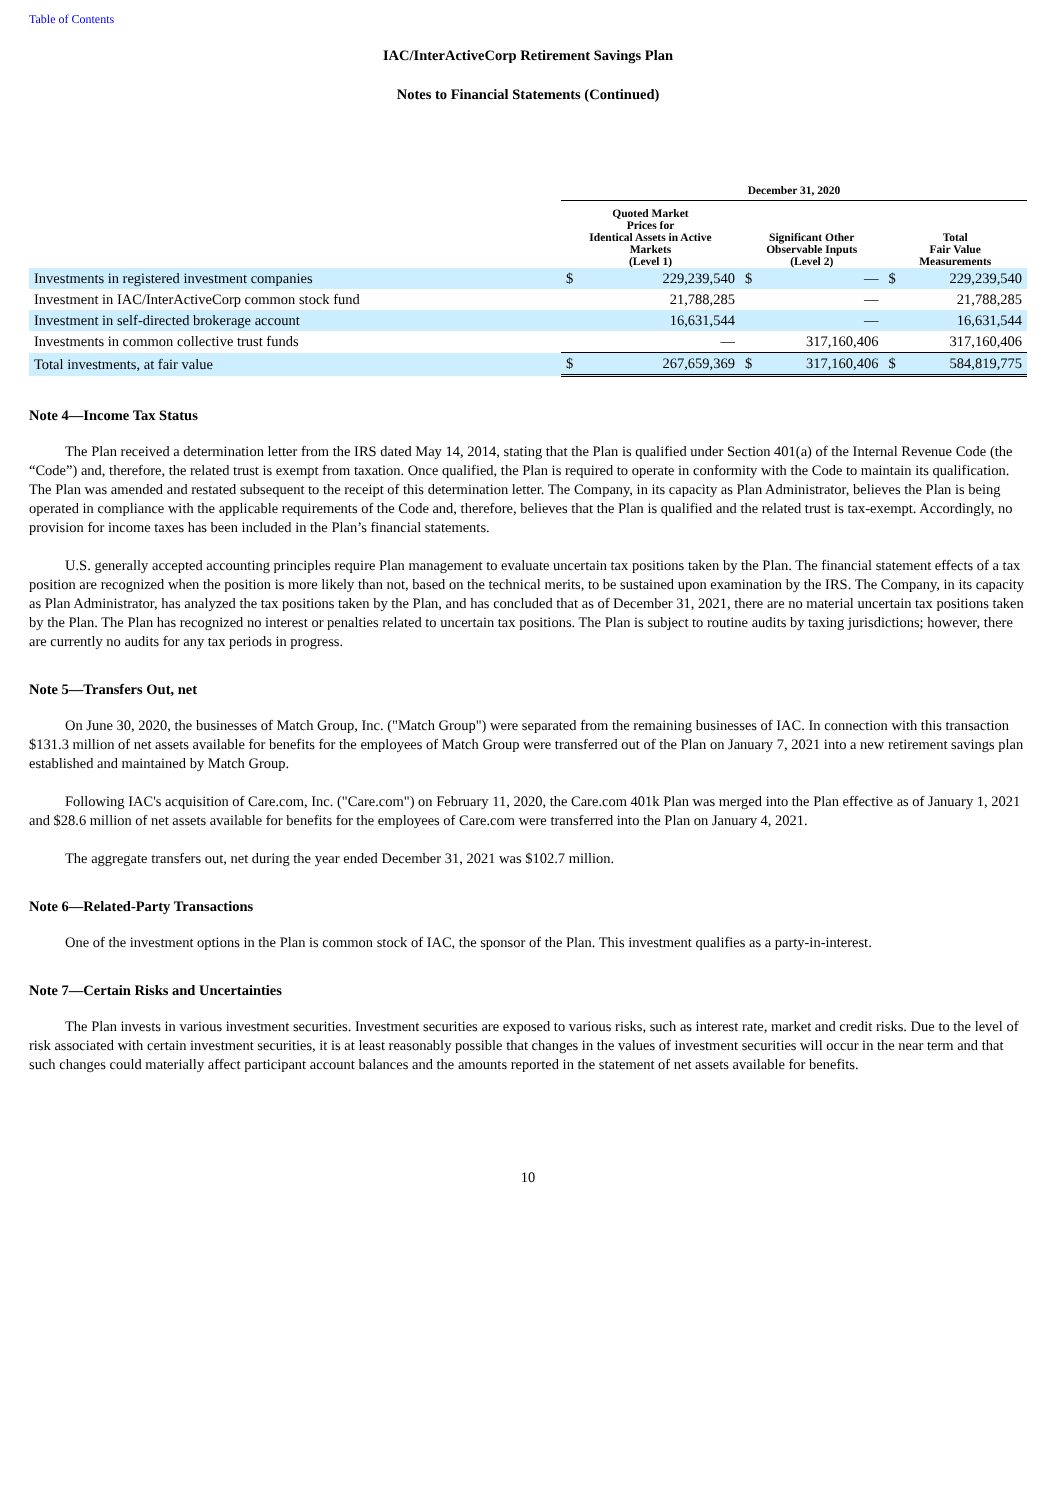Table of Contents
IAC/InterActiveCorp Retirement Savings Plan
Notes to Financial Statements (Continued)
| | December 31, 2020 | | | | | |
| --- | --- | --- | --- | --- | --- | --- |
| | Quoted Market Prices for Identical Assets in Active Markets (Level 1) | | Significant Other Observable Inputs (Level 2) | | Total Fair Value Measurements | |
| Investments in registered investment companies | $ | 229,239,540 | $ | — | $ | 229,239,540 |
| Investment in IAC/InterActiveCorp common stock fund | | 21,788,285 | | — | | 21,788,285 |
| Investment in self-directed brokerage account | | 16,631,544 | | — | | 16,631,544 |
| Investments in common collective trust funds | | — | | 317,160,406 | | 317,160,406 |
| Total investments, at fair value | $ | 267,659,369 | $ | 317,160,406 | $ | 584,819,775 |
Note 4—Income Tax Status
The Plan received a determination letter from the IRS dated May 14, 2014, stating that the Plan is qualified under Section 401(a) of the Internal Revenue Code (the “Code”) and, therefore, the related trust is exempt from taxation. Once qualified, the Plan is required to operate in conformity with the Code to maintain its qualification. The Plan was amended and restated subsequent to the receipt of this determination letter. The Company, in its capacity as Plan Administrator, believes the Plan is being operated in compliance with the applicable requirements of the Code and, therefore, believes that the Plan is qualified and the related trust is tax-exempt. Accordingly, no provision for income taxes has been included in the Plan’s financial statements.
U.S. generally accepted accounting principles require Plan management to evaluate uncertain tax positions taken by the Plan. The financial statement effects of a tax position are recognized when the position is more likely than not, based on the technical merits, to be sustained upon examination by the IRS. The Company, in its capacity as Plan Administrator, has analyzed the tax positions taken by the Plan, and has concluded that as of December 31, 2021, there are no material uncertain tax positions taken by the Plan. The Plan has recognized no interest or penalties related to uncertain tax positions. The Plan is subject to routine audits by taxing jurisdictions; however, there are currently no audits for any tax periods in progress.
Note 5—Transfers Out, net
On June 30, 2020, the businesses of Match Group, Inc. ("Match Group") were separated from the remaining businesses of IAC. In connection with this transaction $131.3 million of net assets available for benefits for the employees of Match Group were transferred out of the Plan on January 7, 2021 into a new retirement savings plan established and maintained by Match Group.
Following IAC's acquisition of Care.com, Inc. ("Care.com") on February 11, 2020, the Care.com 401k Plan was merged into the Plan effective as of January 1, 2021 and $28.6 million of net assets available for benefits for the employees of Care.com were transferred into the Plan on January 4, 2021.
The aggregate transfers out, net during the year ended December 31, 2021 was $102.7 million.
Note 6—Related-Party Transactions
One of the investment options in the Plan is common stock of IAC, the sponsor of the Plan. This investment qualifies as a party-in-interest.
Note 7—Certain Risks and Uncertainties
The Plan invests in various investment securities. Investment securities are exposed to various risks, such as interest rate, market and credit risks. Due to the level of risk associated with certain investment securities, it is at least reasonably possible that changes in the values of investment securities will occur in the near term and that such changes could materially affect participant account balances and the amounts reported in the statement of net assets available for benefits.
10